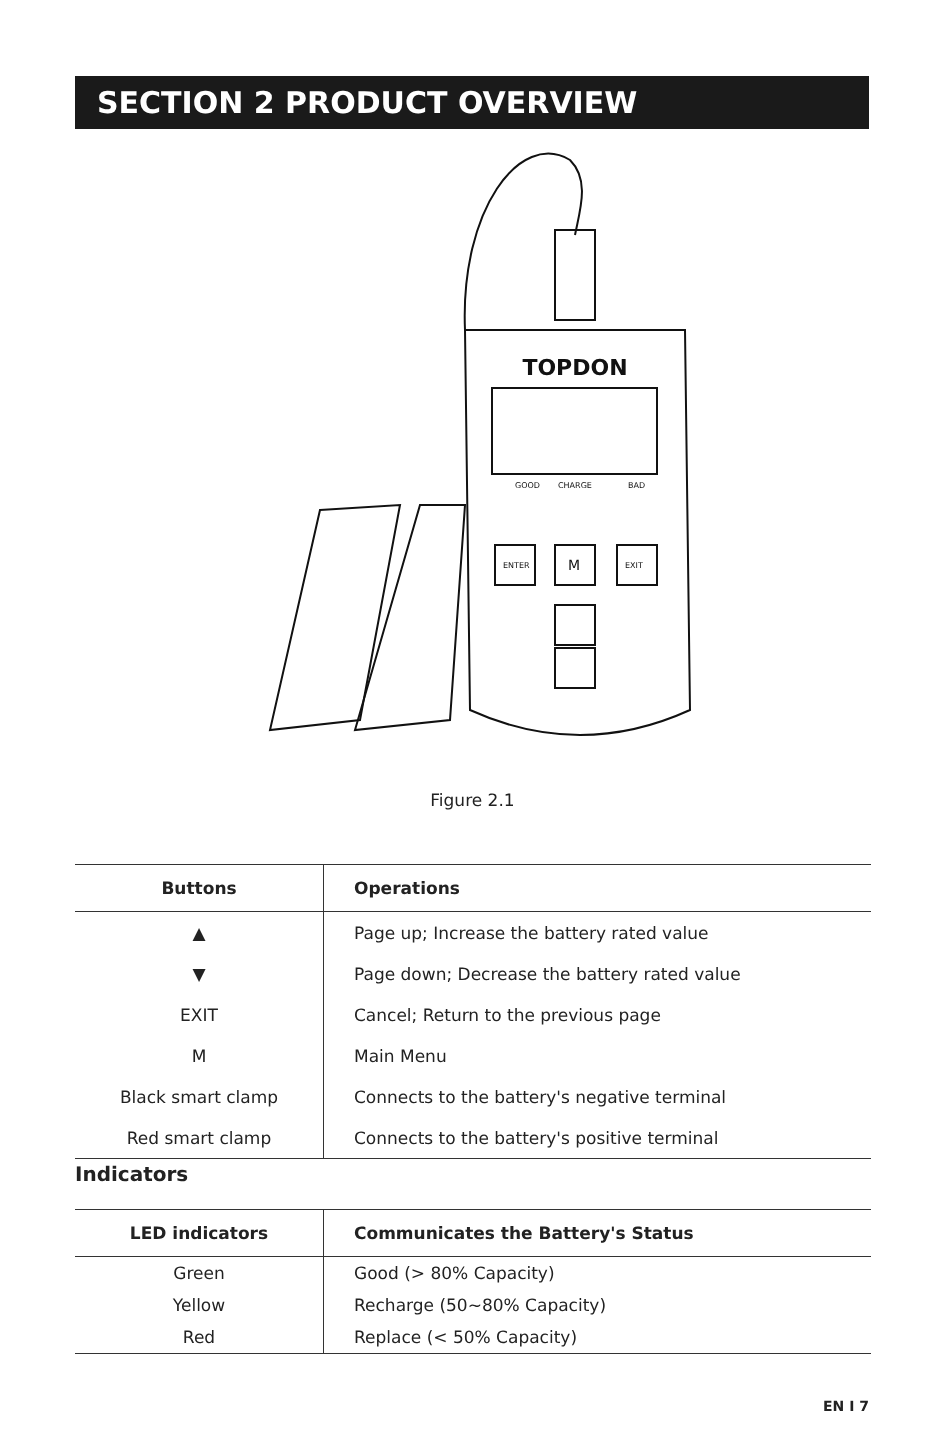SECTION 2 PRODUCT OVERVIEW
TOPDON
GOOD
CHARGE
BAD
ENTER
M
EXIT
Figure 2.1
| Buttons | Operations |
| --- | --- |
| ▲ | Page up; Increase the battery rated value |
| ▼ | Page down; Decrease the battery rated value |
| EXIT | Cancel; Return to the previous page |
| M | Main Menu |
| Black smart clamp | Connects to the battery's negative terminal |
| Red smart clamp | Connects to the battery's positive terminal |
Indicators
| LED indicators | Communicates the Battery's Status |
| --- | --- |
| Green | Good (> 80% Capacity) |
| Yellow | Recharge (50~80% Capacity) |
| Red | Replace (< 50% Capacity) |
EN I 7